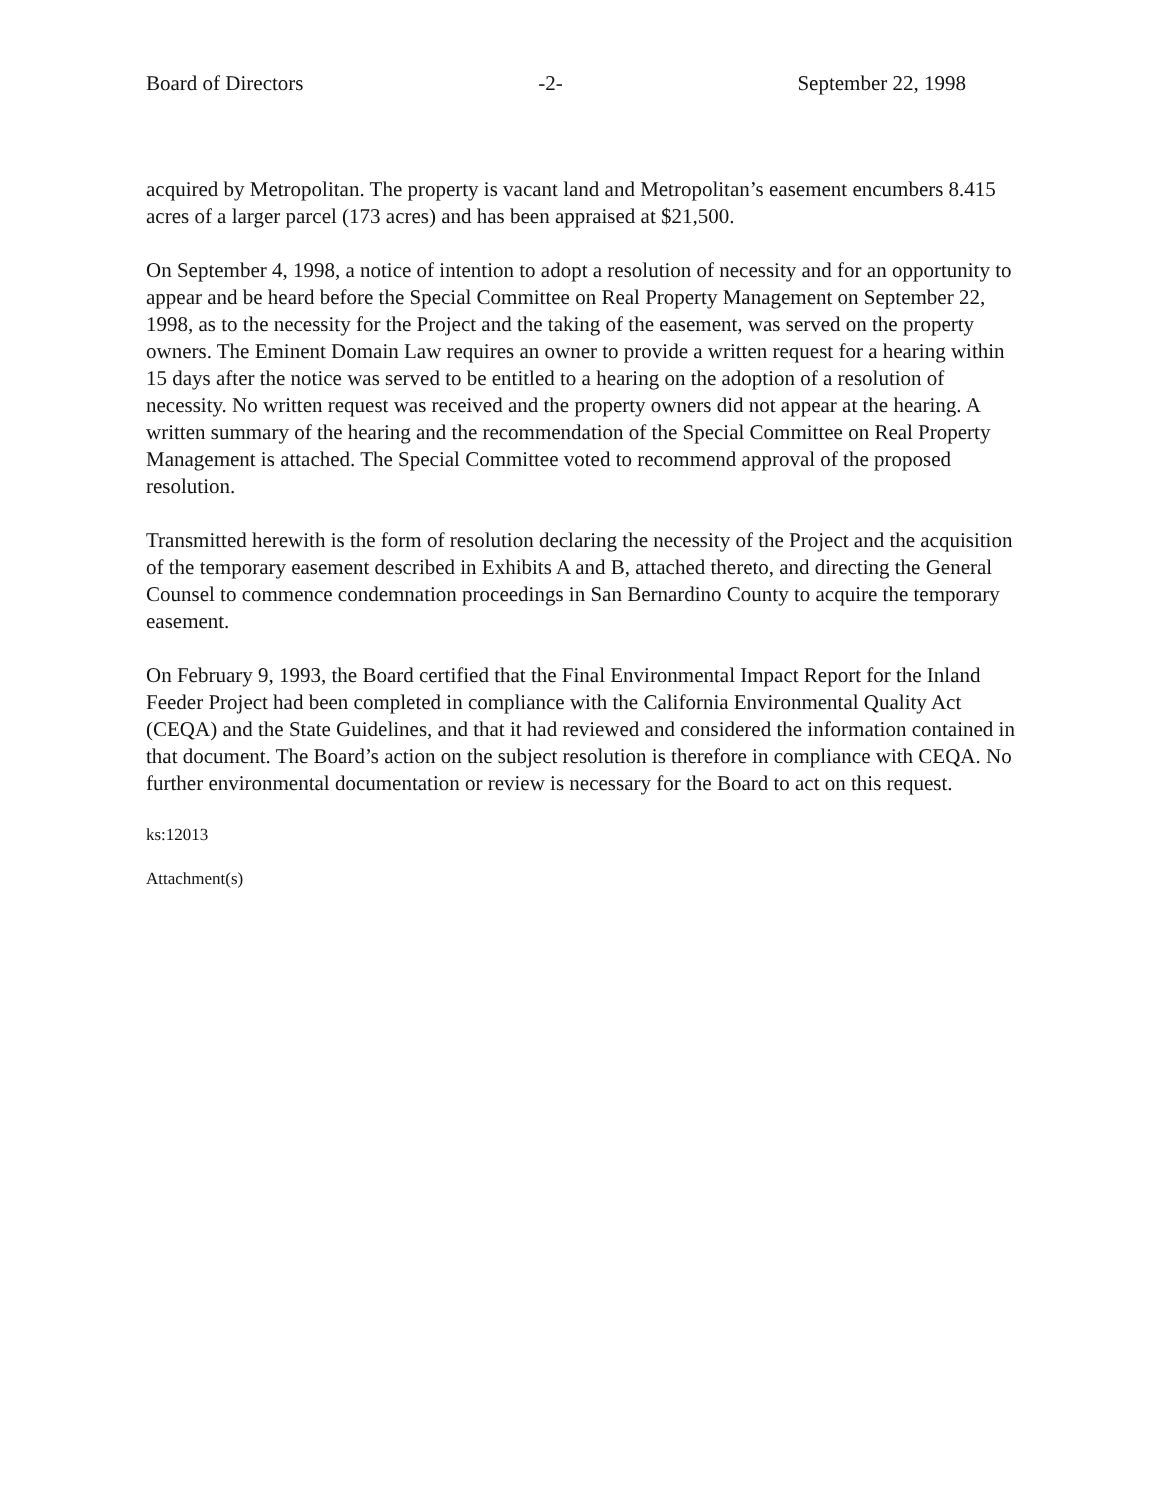Board of Directors -2- September 22, 1998
acquired by Metropolitan. The property is vacant land and Metropolitan’s easement encumbers 8.415 acres of a larger parcel (173 acres) and has been appraised at $21,500.
On September 4, 1998, a notice of intention to adopt a resolution of necessity and for an opportunity to appear and be heard before the Special Committee on Real Property Management on September 22, 1998, as to the necessity for the Project and the taking of the easement, was served on the property owners. The Eminent Domain Law requires an owner to provide a written request for a hearing within 15 days after the notice was served to be entitled to a hearing on the adoption of a resolution of necessity. No written request was received and the property owners did not appear at the hearing. A written summary of the hearing and the recommendation of the Special Committee on Real Property Management is attached. The Special Committee voted to recommend approval of the proposed resolution.
Transmitted herewith is the form of resolution declaring the necessity of the Project and the acquisition of the temporary easement described in Exhibits A and B, attached thereto, and directing the General Counsel to commence condemnation proceedings in San Bernardino County to acquire the temporary easement.
On February 9, 1993, the Board certified that the Final Environmental Impact Report for the Inland Feeder Project had been completed in compliance with the California Environmental Quality Act (CEQA) and the State Guidelines, and that it had reviewed and considered the information contained in that document. The Board’s action on the subject resolution is therefore in compliance with CEQA. No further environmental documentation or review is necessary for the Board to act on this request.
ks:12013
Attachment(s)